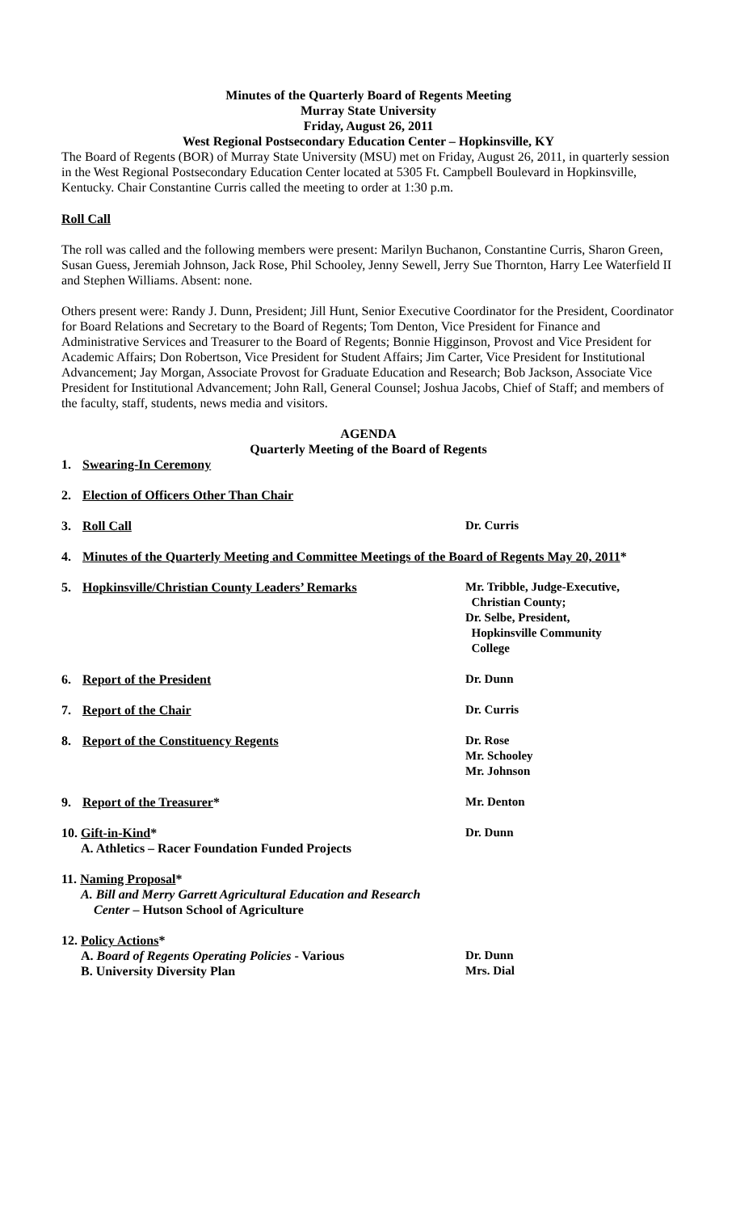Minutes of the Quarterly Board of Regents Meeting
Murray State University
Friday, August 26, 2011
West Regional Postsecondary Education Center – Hopkinsville, KY
The Board of Regents (BOR) of Murray State University (MSU) met on Friday, August 26, 2011, in quarterly session in the West Regional Postsecondary Education Center located at 5305 Ft. Campbell Boulevard in Hopkinsville, Kentucky. Chair Constantine Curris called the meeting to order at 1:30 p.m.
Roll Call
The roll was called and the following members were present: Marilyn Buchanon, Constantine Curris, Sharon Green, Susan Guess, Jeremiah Johnson, Jack Rose, Phil Schooley, Jenny Sewell, Jerry Sue Thornton, Harry Lee Waterfield II and Stephen Williams. Absent: none.
Others present were: Randy J. Dunn, President; Jill Hunt, Senior Executive Coordinator for the President, Coordinator for Board Relations and Secretary to the Board of Regents; Tom Denton, Vice President for Finance and Administrative Services and Treasurer to the Board of Regents; Bonnie Higginson, Provost and Vice President for Academic Affairs; Don Robertson, Vice President for Student Affairs; Jim Carter, Vice President for Institutional Advancement; Jay Morgan, Associate Provost for Graduate Education and Research; Bob Jackson, Associate Vice President for Institutional Advancement; John Rall, General Counsel; Joshua Jacobs, Chief of Staff; and members of the faculty, staff, students, news media and visitors.
AGENDA
Quarterly Meeting of the Board of Regents
| 1. | Swearing-In Ceremony | |
| 2. | Election of Officers Other Than Chair | |
| 3. | Roll Call | Dr. Curris |
| 4. | Minutes of the Quarterly Meeting and Committee Meetings of the Board of Regents May 20, 2011 * | |
| 5. | Hopkinsville/Christian County Leaders’ Remarks | Mr. Tribble, Judge-Executive, Christian County; Dr. Selbe, President, Hopkinsville Community College |
| 6. | Report of the President | Dr. Dunn |
| 7. | Report of the Chair | Dr. Curris |
| 8. | Report of the Constituency Regents | Dr. Rose Mr. Schooley Mr. Johnson |
| 9. | Report of the Treasurer * | Mr. Denton |
| 10. Gift-in-Kind * A. Athletics – Racer Foundation Funded Projects | | Dr. Dunn |
| 11. Naming Proposal * A. Bill and Merry Garrett Agricultural Education and Research Center – Hutson School of Agriculture | | |
| 12. Policy Actions * A. Board of Regents Operating Policies - Various B. University Diversity Plan | | Dr. Dunn Mrs. Dial |